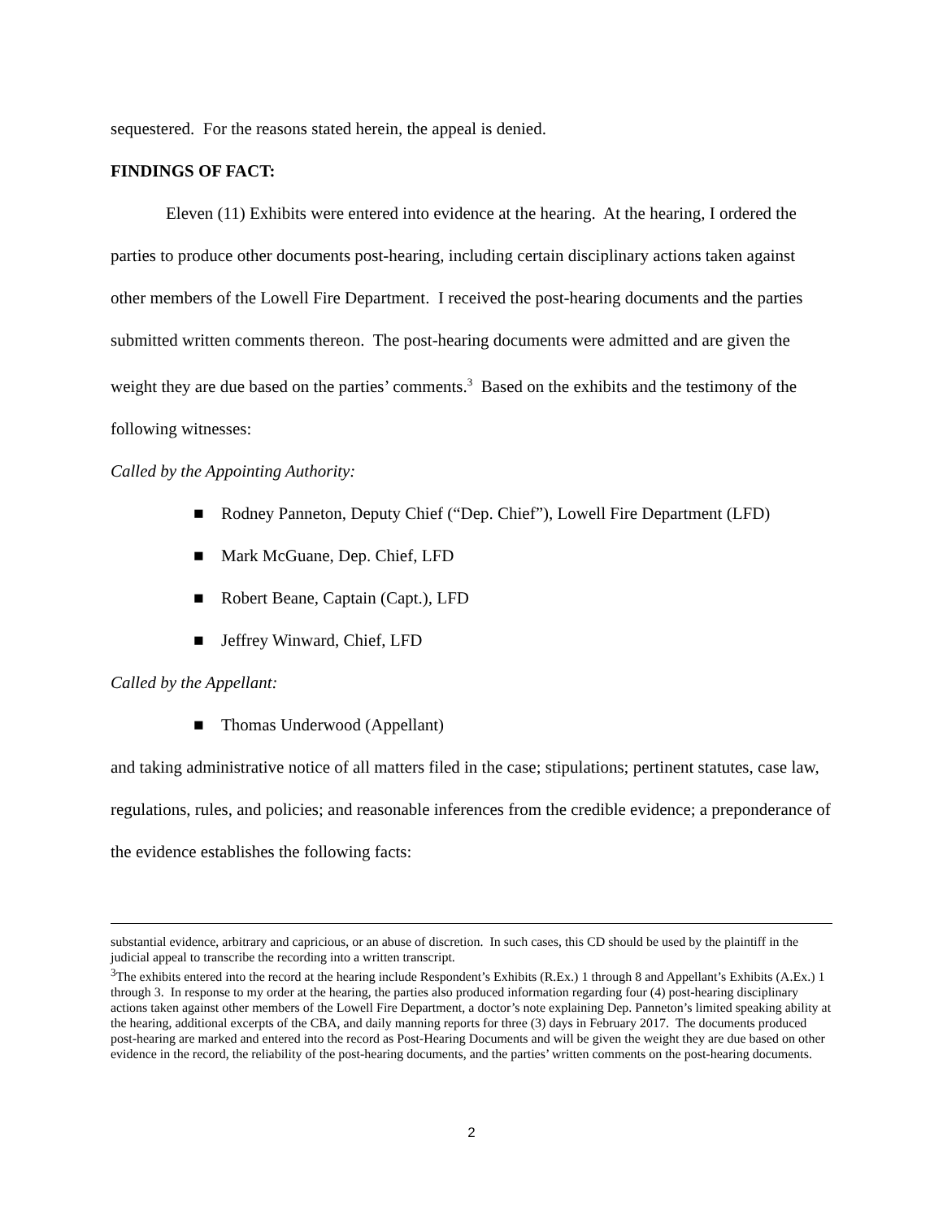sequestered. For the reasons stated herein, the appeal is denied.
FINDINGS OF FACT:
Eleven (11) Exhibits were entered into evidence at the hearing. At the hearing, I ordered the parties to produce other documents post-hearing, including certain disciplinary actions taken against other members of the Lowell Fire Department. I received the post-hearing documents and the parties submitted written comments thereon. The post-hearing documents were admitted and are given the weight they are due based on the parties’ comments.<sup>3</sup> Based on the exhibits and the testimony of the following witnesses:
Called by the Appointing Authority:
■ Rodney Panneton, Deputy Chief (“Dep. Chief”), Lowell Fire Department (LFD)
■ Mark McGuane, Dep. Chief, LFD
■ Robert Beane, Captain (Capt.), LFD
■ Jeffrey Winward, Chief, LFD
Called by the Appellant:
■ Thomas Underwood (Appellant)
and taking administrative notice of all matters filed in the case; stipulations; pertinent statutes, case law, regulations, rules, and policies; and reasonable inferences from the credible evidence; a preponderance of the evidence establishes the following facts:
substantial evidence, arbitrary and capricious, or an abuse of discretion. In such cases, this CD should be used by the plaintiff in the judicial appeal to transcribe the recording into a written transcript.
<sup>3</sup> The exhibits entered into the record at the hearing include Respondent’s Exhibits (R.Ex.) 1 through 8 and Appellant’s Exhibits (A.Ex.) 1 through 3. In response to my order at the hearing, the parties also produced information regarding four (4) post-hearing disciplinary actions taken against other members of the Lowell Fire Department, a doctor’s note explaining Dep. Panneton’s limited speaking ability at the hearing, additional excerpts of the CBA, and daily manning reports for three (3) days in February 2017. The documents produced post-hearing are marked and entered into the record as Post-Hearing Documents and will be given the weight they are due based on other evidence in the record, the reliability of the post-hearing documents, and the parties’ written comments on the post-hearing documents.
2